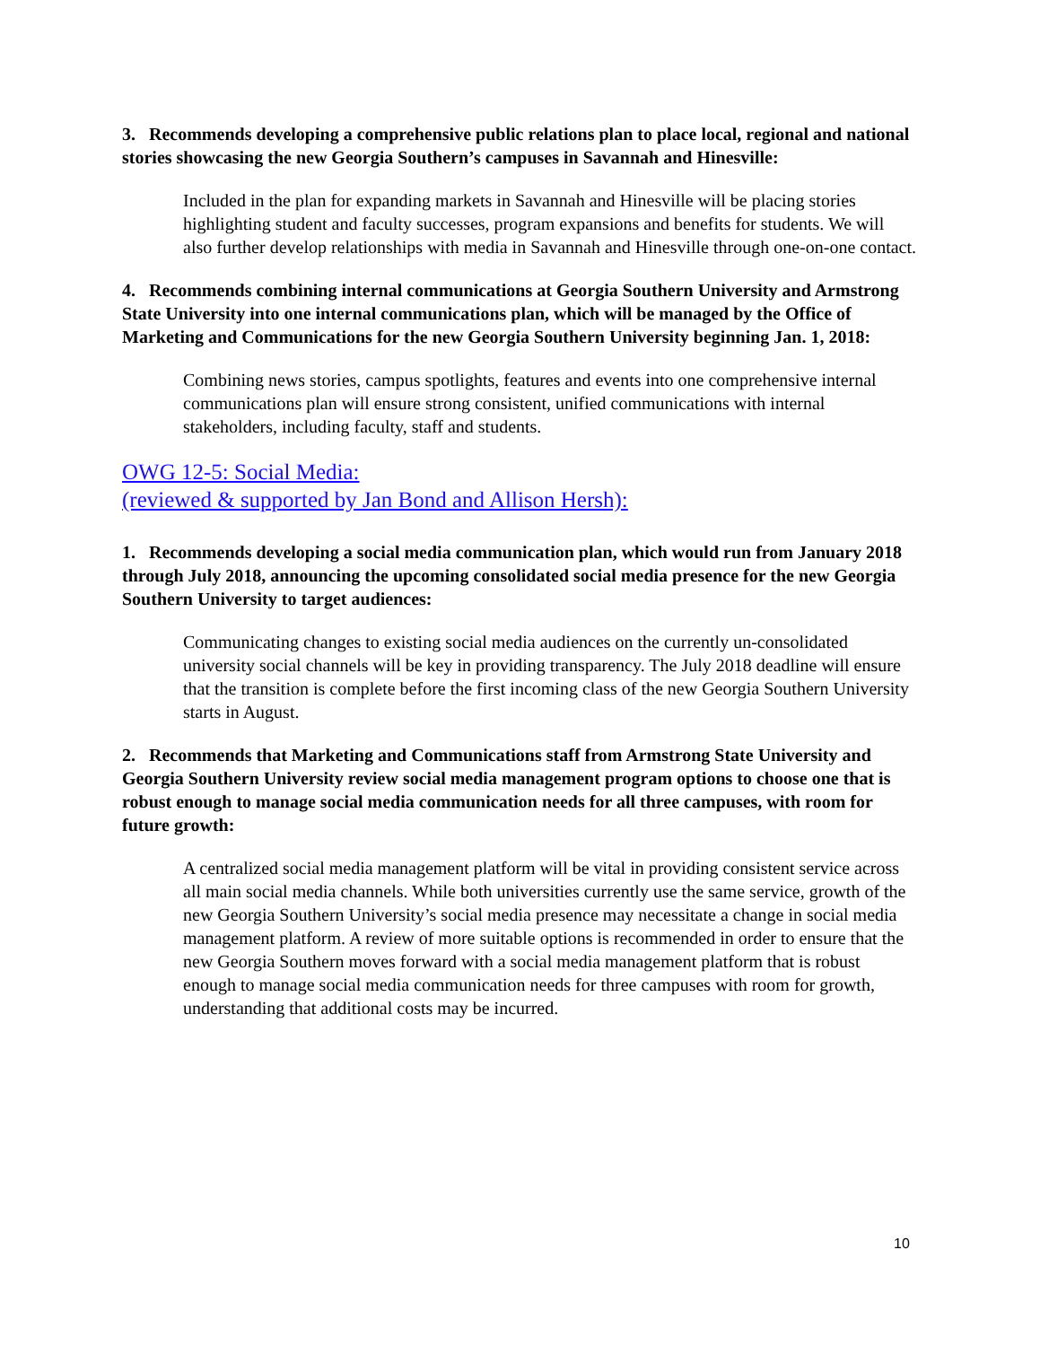3. Recommends developing a comprehensive public relations plan to place local, regional and national stories showcasing the new Georgia Southern’s campuses in Savannah and Hinesville:
Included in the plan for expanding markets in Savannah and Hinesville will be placing stories highlighting student and faculty successes, program expansions and benefits for students. We will also further develop relationships with media in Savannah and Hinesville through one-on-one contact.
4. Recommends combining internal communications at Georgia Southern University and Armstrong State University into one internal communications plan, which will be managed by the Office of Marketing and Communications for the new Georgia Southern University beginning Jan. 1, 2018:
Combining news stories, campus spotlights, features and events into one comprehensive internal communications plan will ensure strong consistent, unified communications with internal stakeholders, including faculty, staff and students.
OWG 12-5: Social Media:
(reviewed & supported by Jan Bond and Allison Hersh):
1. Recommends developing a social media communication plan, which would run from January 2018 through July 2018, announcing the upcoming consolidated social media presence for the new Georgia Southern University to target audiences:
Communicating changes to existing social media audiences on the currently un-consolidated university social channels will be key in providing transparency. The July 2018 deadline will ensure that the transition is complete before the first incoming class of the new Georgia Southern University starts in August.
2. Recommends that Marketing and Communications staff from Armstrong State University and Georgia Southern University review social media management program options to choose one that is robust enough to manage social media communication needs for all three campuses, with room for future growth:
A centralized social media management platform will be vital in providing consistent service across all main social media channels. While both universities currently use the same service, growth of the new Georgia Southern University’s social media presence may necessitate a change in social media management platform. A review of more suitable options is recommended in order to ensure that the new Georgia Southern moves forward with a social media management platform that is robust enough to manage social media communication needs for three campuses with room for growth, understanding that additional costs may be incurred.
10